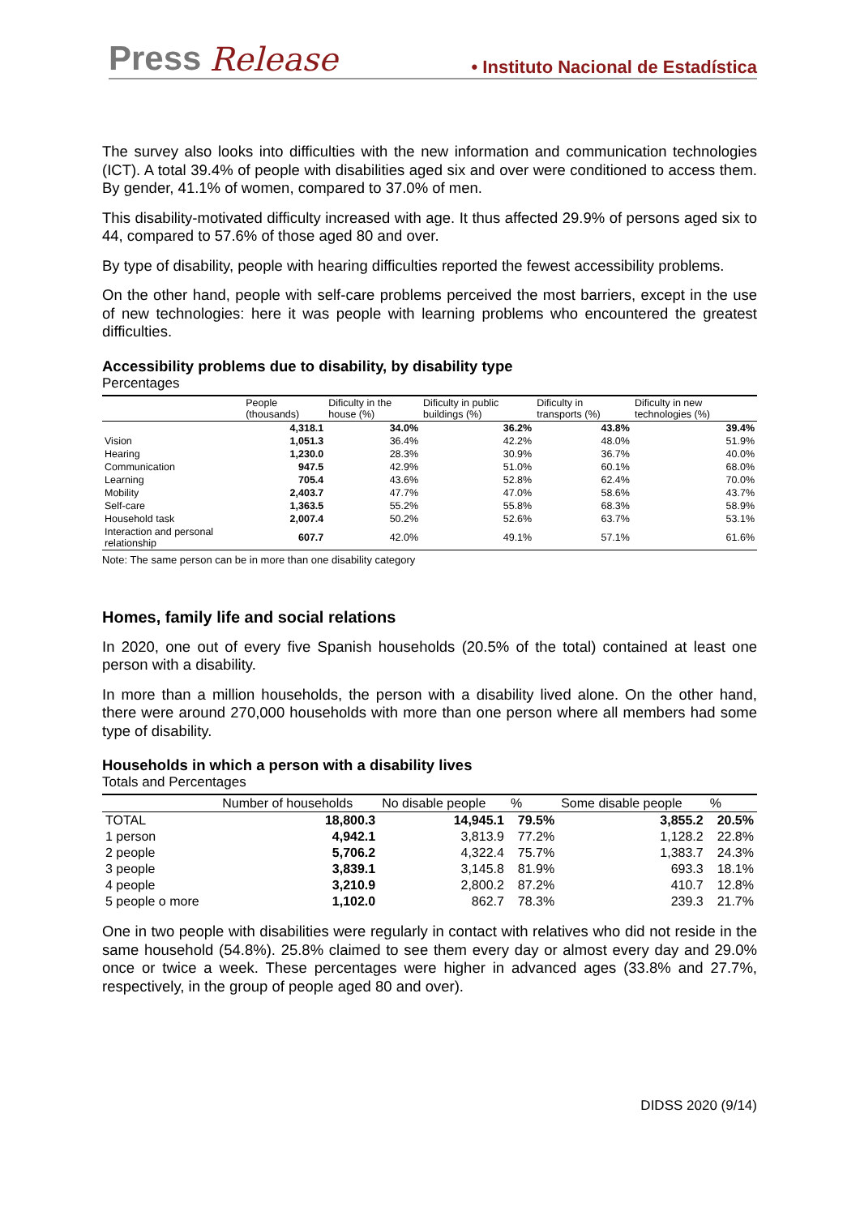Press Release • Instituto Nacional de Estadística
The survey also looks into difficulties with the new information and communication technologies (ICT). A total 39.4% of people with disabilities aged six and over were conditioned to access them. By gender, 41.1% of women, compared to 37.0% of men.
This disability-motivated difficulty increased with age. It thus affected 29.9% of persons aged six to 44, compared to 57.6% of those aged 80 and over.
By type of disability, people with hearing difficulties reported the fewest accessibility problems.
On the other hand, people with self-care problems perceived the most barriers, except in the use of new technologies: here it was people with learning problems who encountered the greatest difficulties.
Accessibility problems due to disability, by disability type
Percentages
| | People (thousands) | Dificulty in the house (%) | Dificulty in public buildings (%) | Dificulty in transports (%) | Dificulty in new technologies (%) |
| --- | --- | --- | --- | --- | --- |
| | 4,318.1 | 34.0% | 36.2% | 43.8% | 39.4% |
| Vision | 1,051.3 | 36.4% | 42.2% | 48.0% | 51.9% |
| Hearing | 1,230.0 | 28.3% | 30.9% | 36.7% | 40.0% |
| Communication | 947.5 | 42.9% | 51.0% | 60.1% | 68.0% |
| Learning | 705.4 | 43.6% | 52.8% | 62.4% | 70.0% |
| Mobility | 2,403.7 | 47.7% | 47.0% | 58.6% | 43.7% |
| Self-care | 1,363.5 | 55.2% | 55.8% | 68.3% | 58.9% |
| Household task | 2,007.4 | 50.2% | 52.6% | 63.7% | 53.1% |
| Interaction and personal relationship | 607.7 | 42.0% | 49.1% | 57.1% | 61.6% |
Note: The same person can be in more than one disability category
Homes, family life and social relations
In 2020, one out of every five Spanish households (20.5% of the total) contained at least one person with a disability.
In more than a million households, the person with a disability lived alone. On the other hand, there were around 270,000 households with more than one person where all members had some type of disability.
Households in which a person with a disability lives
Totals and Percentages
| | Number of households | No disable people | % | Some disable people | % |
| --- | --- | --- | --- | --- | --- |
| TOTAL | 18,800.3 | 14,945.1 | 79.5% | 3,855.2 | 20.5% |
| 1 person | 4,942.1 | 3,813.9 | 77.2% | 1,128.2 | 22.8% |
| 2 people | 5,706.2 | 4,322.4 | 75.7% | 1,383.7 | 24.3% |
| 3 people | 3,839.1 | 3,145.8 | 81.9% | 693.3 | 18.1% |
| 4 people | 3,210.9 | 2,800.2 | 87.2% | 410.7 | 12.8% |
| 5 people o more | 1,102.0 | 862.7 | 78.3% | 239.3 | 21.7% |
One in two people with disabilities were regularly in contact with relatives who did not reside in the same household (54.8%). 25.8% claimed to see them every day or almost every day and 29.0% once or twice a week. These percentages were higher in advanced ages (33.8% and 27.7%, respectively, in the group of people aged 80 and over).
DIDSS 2020 (9/14)